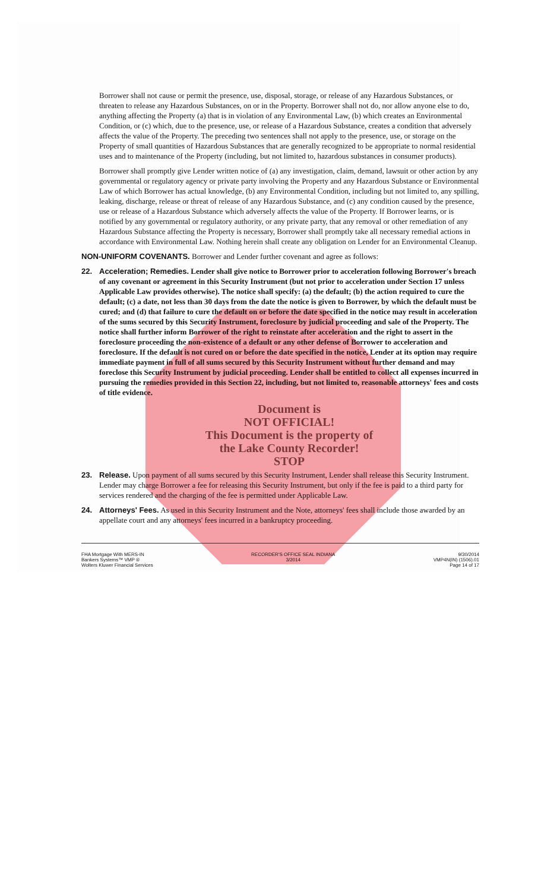Borrower shall not cause or permit the presence, use, disposal, storage, or release of any Hazardous Substances, or threaten to release any Hazardous Substances, on or in the Property. Borrower shall not do, nor allow anyone else to do, anything affecting the Property (a) that is in violation of any Environmental Law, (b) which creates an Environmental Condition, or (c) which, due to the presence, use, or release of a Hazardous Substance, creates a condition that adversely affects the value of the Property. The preceding two sentences shall not apply to the presence, use, or storage on the Property of small quantities of Hazardous Substances that are generally recognized to be appropriate to normal residential uses and to maintenance of the Property (including, but not limited to, hazardous substances in consumer products).
Borrower shall promptly give Lender written notice of (a) any investigation, claim, demand, lawsuit or other action by any governmental or regulatory agency or private party involving the Property and any Hazardous Substance or Environmental Law of which Borrower has actual knowledge, (b) any Environmental Condition, including but not limited to, any spilling, leaking, discharge, release or threat of release of any Hazardous Substance, and (c) any condition caused by the presence, use or release of a Hazardous Substance which adversely affects the value of the Property. If Borrower learns, or is notified by any governmental or regulatory authority, or any private party, that any removal or other remediation of any Hazardous Substance affecting the Property is necessary, Borrower shall promptly take all necessary remedial actions in accordance with Environmental Law. Nothing herein shall create any obligation on Lender for an Environmental Cleanup.
NON-UNIFORM COVENANTS. Borrower and Lender further covenant and agree as follows:
22. Acceleration; Remedies. Lender shall give notice to Borrower prior to acceleration following Borrower's breach of any covenant or agreement in this Security Instrument (but not prior to acceleration under Section 17 unless Applicable Law provides otherwise). The notice shall specify: (a) the default; (b) the action required to cure the default; (c) a date, not less than 30 days from the date the notice is given to Borrower, by which the default must be cured; and (d) that failure to cure the default on or before the date specified in the notice may result in acceleration of the sums secured by this Security Instrument, foreclosure by judicial proceeding and sale of the Property. The notice shall further inform Borrower of the right to reinstate after acceleration and the right to assert in the foreclosure proceeding the non-existence of a default or any other defense of Borrower to acceleration and foreclosure. If the default is not cured on or before the date specified in the notice, Lender at its option may require immediate payment in full of all sums secured by this Security Instrument without further demand and may foreclose this Security Instrument by judicial proceeding. Lender shall be entitled to collect all expenses incurred in pursuing the remedies provided in this Section 22, including, but not limited to, reasonable attorneys' fees and costs of title evidence.
Document is
NOT OFFICIAL!
This Document is the property of
the Lake County Recorder!
STOP
23. Release. Upon payment of all sums secured by this Security Instrument, Lender shall release this Security Instrument. Lender may charge Borrower a fee for releasing this Security Instrument, but only if the fee is paid to a third party for services rendered and the charging of the fee is permitted under Applicable Law.
24. Attorneys' Fees. As used in this Security Instrument and the Note, attorneys' fees shall include those awarded by an appellate court and any attorneys' fees incurred in a bankruptcy proceeding.
FHA Mortgage With MERS-IN
Bankers Systems™ VMP ®
Wolters Kluwer Financial Services
RECORDER'S OFFICE SEAL INDIANA
3/2014
9/30/2014
VMP4N(IN) (1506).01
Page 14 of 17